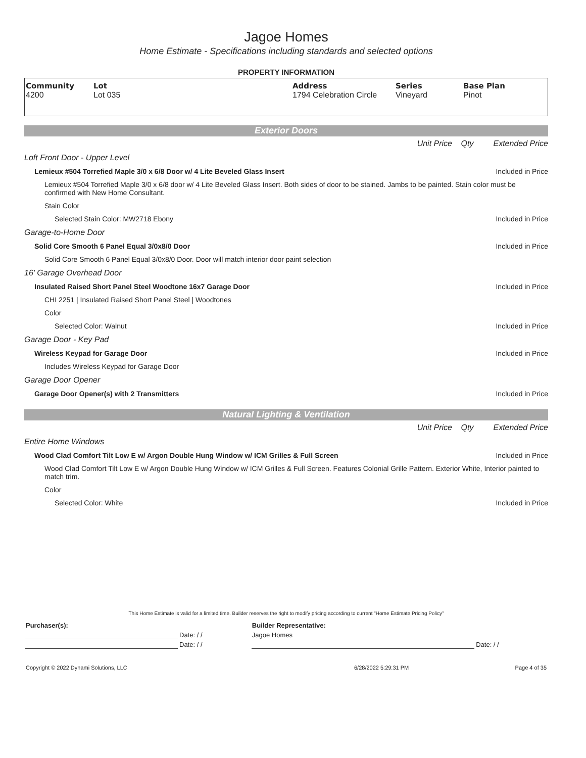Jagoe Homes
Home Estimate - Specifications including standards and selected options
PROPERTY INFORMATION
| Community 4200 | Lot Lot 035 | Address 1794 Celebration Circle | Series Vineyard | Base Plan Pinot |
Exterior Doors
| | Unit Price | Qty | Extended Price |
| Loft Front Door - Upper Level | | | |
| Lemieux #504 Torrefied Maple 3/0 x 6/8 Door w/ 4 Lite Beveled Glass Insert | | | Included in Price |
| Lemieux #504 Torrefied Maple 3/0 x 6/8 door w/ 4 Lite Beveled Glass Insert. Both sides of door to be stained. Jambs to be painted. Stain color must be confirmed with New Home Consultant. | | | |
| Stain Color | | | |
| Selected Stain Color: MW2718 Ebony | | | Included in Price |
| Garage-to-Home Door | | | |
| Solid Core Smooth 6 Panel Equal 3/0x8/0 Door | | | Included in Price |
| Solid Core Smooth 6 Panel Equal 3/0x8/0 Door. Door will match interior door paint selection | | | |
| 16' Garage Overhead Door | | | |
| Insulated Raised Short Panel Steel Woodtone 16x7 Garage Door | | | Included in Price |
| CHI 2251 / Insulated Raised Short Panel Steel / Woodtones | | | |
| Color | | | |
| Selected Color: Walnut | | | Included in Price |
| Garage Door - Key Pad | | | |
| Wireless Keypad for Garage Door | | | Included in Price |
| Includes Wireless Keypad for Garage Door | | | |
| Garage Door Opener | | | |
| Garage Door Opener(s) with 2 Transmitters | | | Included in Price |
Natural Lighting & Ventilation
| | Unit Price | Qty | Extended Price |
| Entire Home Windows | | | |
| Wood Clad Comfort Tilt Low E w/ Argon Double Hung Window w/ ICM Grilles & Full Screen | | | Included in Price |
| Wood Clad Comfort Tilt Low E w/ Argon Double Hung Window w/ ICM Grilles & Full Screen. Features Colonial Grille Pattern. Exterior White, Interior painted to match trim. | | | |
| Color | | | |
| Selected Color: White | | | Included in Price |
This Home Estimate is valid for a limited time. Builder reserves the right to modify pricing according to current "Home Estimate Pricing Policy"
| Purchaser(s): | | Builder Representative: | |
| | Date: / / | Jagoe Homes | |
| | Date: / / | | Date: / / |
| Copyright © 2022 Dynami Solutions, LLC | 6/28/2022 5:29:31 PM | Page 4 of 35 |